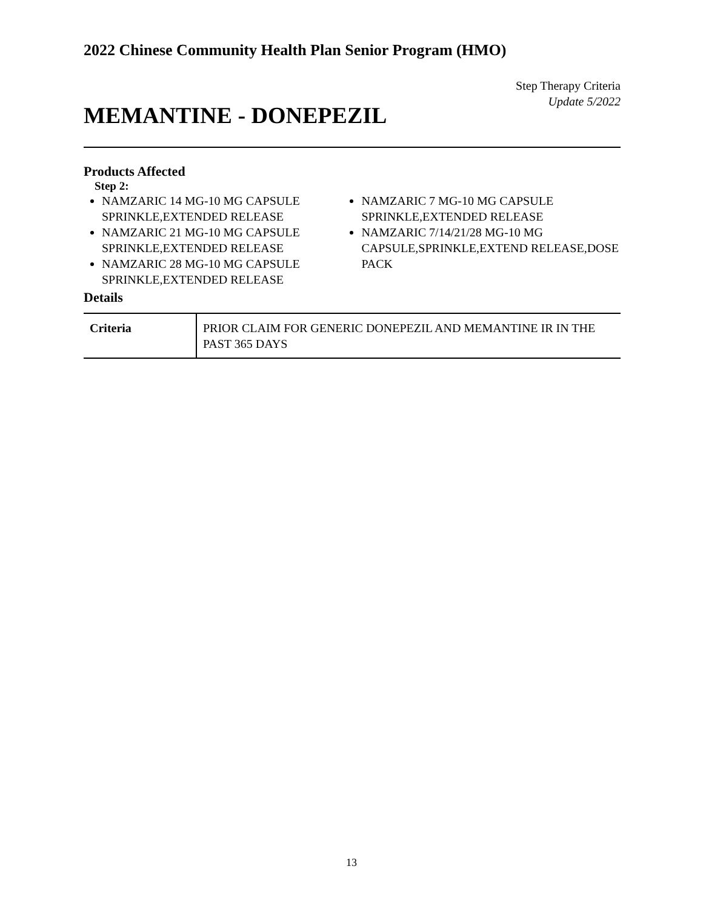2022 Chinese Community Health Plan Senior Program (HMO)
Step Therapy Criteria
Update 5/2022
MEMANTINE - DONEPEZIL
Products Affected
Step 2:
NAMZARIC 14 MG-10 MG CAPSULE SPRINKLE,EXTENDED RELEASE
NAMZARIC 21 MG-10 MG CAPSULE SPRINKLE,EXTENDED RELEASE
NAMZARIC 28 MG-10 MG CAPSULE SPRINKLE,EXTENDED RELEASE
NAMZARIC 7 MG-10 MG CAPSULE SPRINKLE,EXTENDED RELEASE
NAMZARIC 7/14/21/28 MG-10 MG CAPSULE,SPRINKLE,EXTEND RELEASE,DOSE PACK
Details
| Criteria | PRIOR CLAIM FOR GENERIC DONEPEZIL AND MEMANTINE IR IN THE PAST 365 DAYS |
13